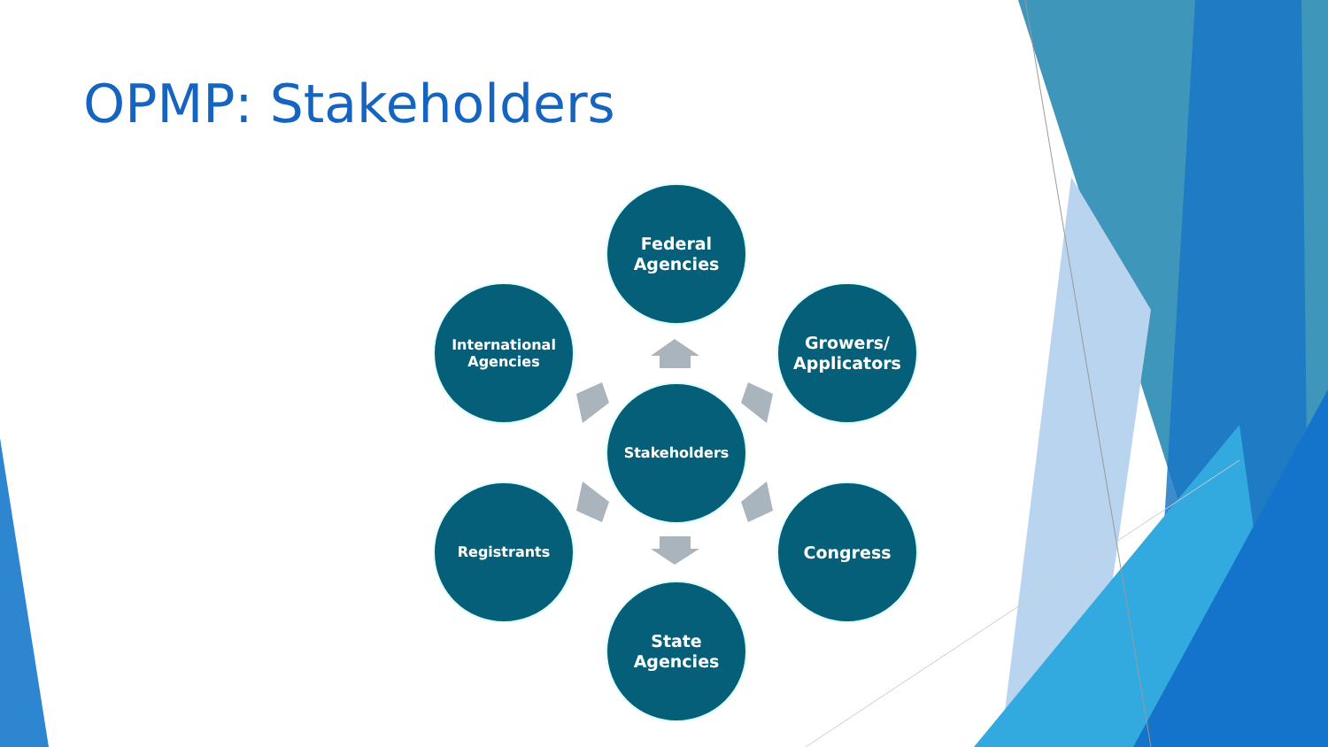OPMP: Stakeholders
Federal
Agencies
International
Agencies
Growers/
Applicators
Stakeholders
Registrants Congress
State
Agencies